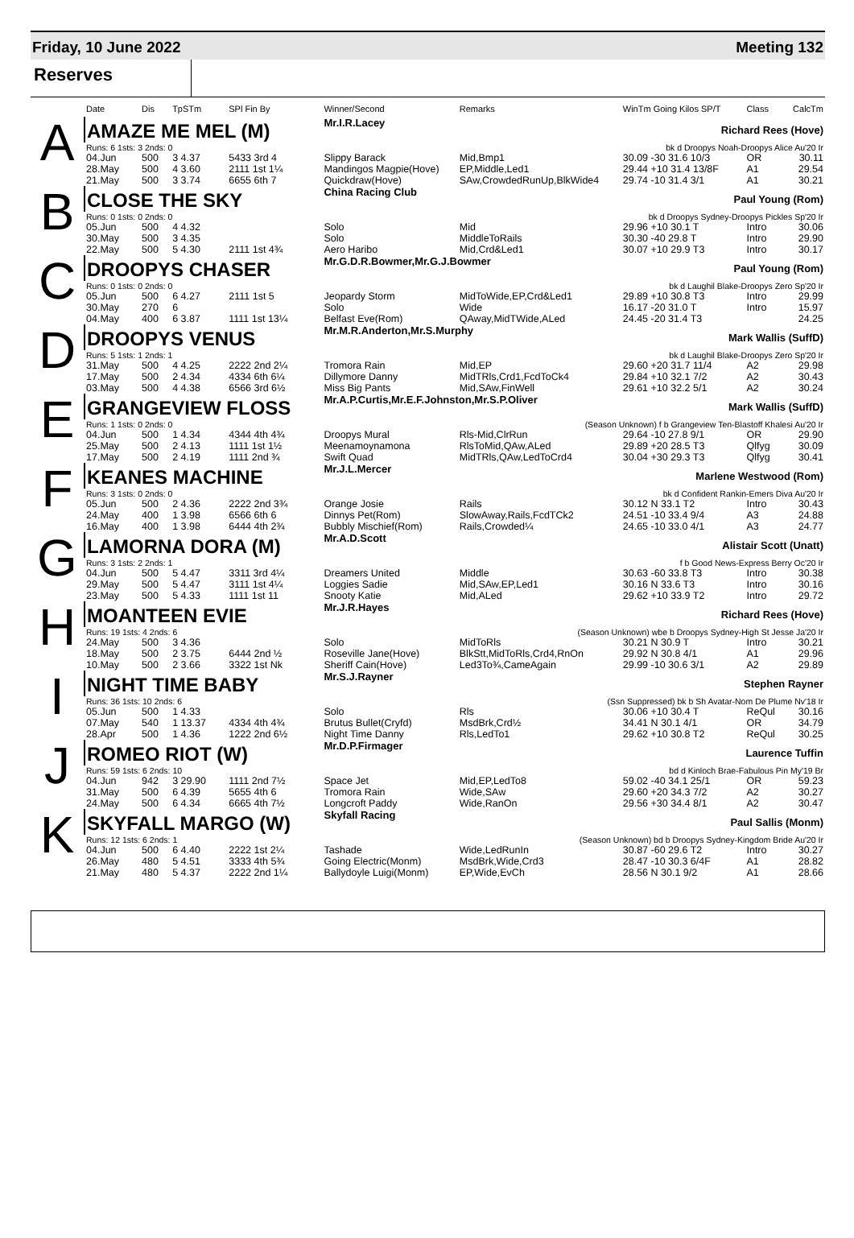Friday, 10 June 2022 Meeting 132
Reserves
| | Date | Dis | TpSTm | SPl Fin By | Winner/Second | Remarks | WinTm Going Kilos SP/T | Class | CalcTm |
| --- | --- | --- | --- | --- | --- | --- | --- | --- | --- |
| A | AMAZE ME MEL (M) | | | | Mr.I.R.Lacey | | Richard Rees (Hove) | | |
| | Runs: 6 1sts: 3 2nds: 0 | | | | | | bk d Droopys Noah-Droopys Alice Au'20 Ir | | |
| | 04.Jun | 500 | 3 4.37 | 5433 3rd 4 | Slippy Barack | Mid,Bmp1 | 30.09 -30 31.6 10/3 | OR | 30.11 |
| | 28.May | 500 | 4 3.60 | 2111 1st 1¼ | Mandingos Magpie(Hove) | EP,Middle,Led1 | 29.44 +10 31.4 13/8F | A1 | 29.54 |
| | 21.May | 500 | 3 3.74 | 6655 6th 7 | Quickdraw(Hove) | SAw,CrowdedRunUp,BlkWide4 | 29.74 -10 31.4 3/1 | A1 | 30.21 |
| B | CLOSE THE SKY | | | | China Racing Club | | Paul Young (Rom) | | |
| | Runs: 0 1sts: 0 2nds: 0 | | | | | | bk d Droopys Sydney-Droopys Pickles Sp'20 Ir | | |
| | 05.Jun | 500 | 4 4.32 | | Solo | Mid | 29.96 +10 30.1 T | Intro | 30.06 |
| | 30.May | 500 | 3 4.35 | | Solo | MiddleToRails | 30.30 -40 29.8 T | Intro | 29.90 |
| | 22.May | 500 | 5 4.30 | 2111 1st 4¾ | Aero Haribo | Mid,Crd&Led1 | 30.07 +10 29.9 T3 | Intro | 30.17 |
| C | DROOPYS CHASER | | | | Mr.G.D.R.Bowmer,Mr.G.J.Bowmer | | Paul Young (Rom) | | |
| | Runs: 0 1sts: 0 2nds: 0 | | | | | | bk d Laughil Blake-Droopys Zero Sp'20 Ir | | |
| | 05.Jun | 500 | 6 4.27 | 2111 1st 5 | Jeopardy Storm | MidToWide,EP,Crd&Led1 | 29.89 +10 30.8 T3 | Intro | 29.99 |
| | 30.May | 270 | 6 | | Solo | Wide | 16.17 -20 31.0 T | Intro | 15.97 |
| | 04.May | 400 | 6 3.87 | 1111 1st 13¼ | Belfast Eve(Rom) | QAway,MidTWide,ALed | 24.45 -20 31.4 T3 | | 24.25 |
| D | DROOPYS VENUS | | | | Mr.M.R.Anderton,Mr.S.Murphy | | Mark Wallis (SuffD) | | |
| | Runs: 5 1sts: 1 2nds: 1 | | | | | | bk d Laughil Blake-Droopys Zero Sp'20 Ir | | |
| | 31.May | 500 | 4 4.25 | 2222 2nd 2¼ | Tromora Rain | Mid,EP | 29.60 +20 31.7 11/4 | A2 | 29.98 |
| | 17.May | 500 | 2 4.34 | 4334 6th 6¼ | Dillymore Danny | MidTRls,Crd1,FcdToCk4 | 29.84 +10 32.1 7/2 | A2 | 30.43 |
| | 03.May | 500 | 4 4.38 | 6566 3rd 6½ | Miss Big Pants | Mid,SAw,FinWell | 29.61 +10 32.2 5/1 | A2 | 30.24 |
| E | GRANGEVIEW FLOSS | | | | Mr.A.P.Curtis,Mr.E.F.Johnston,Mr.S.P.Oliver | | Mark Wallis (SuffD) | | |
| | Runs: 1 1sts: 0 2nds: 0 | | | | | (Season Unknown) f b Grangeview Ten-Blastoff Khalesi Au'20 Ir | | | |
| | 04.Jun | 500 | 1 4.34 | 4344 4th 4¾ | Droopys Mural | Rls-Mid,ClrRun | 29.64 -10 27.8 9/1 | OR | 29.90 |
| | 25.May | 500 | 2 4.13 | 1111 1st 1½ | Meenamoynamona | RlsToMid,QAw,ALed | 29.89 +20 28.5 T3 | Qlfyg | 30.09 |
| | 17.May | 500 | 2 4.19 | 1111 2nd ¾ | Swift Quad | MidTRls,QAw,LedToCrd4 | 30.04 +30 29.3 T3 | Qlfyg | 30.41 |
| F | KEANES MACHINE | | | | Mr.J.L.Mercer | | Marlene Westwood (Rom) | | |
| | Runs: 3 1sts: 0 2nds: 0 | | | | | | bk d Confident Rankin-Emers Diva Au'20 Ir | | |
| | 05.Jun | 500 | 2 4.36 | 2222 2nd 3¾ | Orange Josie | Rails | 30.12 N 33.1 T2 | Intro | 30.43 |
| | 24.May | 400 | 1 3.98 | 6566 6th 6 | Dinnys Pet(Rom) | SlowAway,Rails,FcdTCk2 | 24.51 -10 33.4 9/4 | A3 | 24.88 |
| | 16.May | 400 | 1 3.98 | 6444 4th 2¾ | Bubbly Mischief(Rom) | Rails,Crowded¼ | 24.65 -10 33.0 4/1 | A3 | 24.77 |
| G | LAMORNA DORA (M) | | | | Mr.A.D.Scott | | Alistair Scott (Unatt) | | |
| | Runs: 3 1sts: 2 2nds: 1 | | | | | | f b Good News-Express Berry Oc'20 Ir | | |
| | 04.Jun | 500 | 5 4.47 | 3311 3rd 4¼ | Dreamers United | Middle | 30.63 -60 33.8 T3 | Intro | 30.38 |
| | 29.May | 500 | 5 4.47 | 3111 1st 4¼ | Loggies Sadie | Mid,SAw,EP,Led1 | 30.16 N 33.6 T3 | Intro | 30.16 |
| | 23.May | 500 | 5 4.33 | 1111 1st 11 | Snooty Katie | Mid,ALed | 29.62 +10 33.9 T2 | Intro | 29.72 |
| H | MOANTEEN EVIE | | | | Mr.J.R.Hayes | | Richard Rees (Hove) | | |
| | Runs: 19 1sts: 4 2nds: 6 | | | | | (Season Unknown) wbe b Droopys Sydney-High St Jesse Ja'20 Ir | | | |
| | 24.May | 500 | 3 4.36 | | Solo | MidToRls | 30.21 N 30.9 T | Intro | 30.21 |
| | 18.May | 500 | 2 3.75 | 6444 2nd ½ | Roseville Jane(Hove) | BlkStt,MidToRls,Crd4,RnOn | 29.92 N 30.8 4/1 | A1 | 29.96 |
| | 10.May | 500 | 2 3.66 | 3322 1st Nk | Sheriff Cain(Hove) | Led3To¾,CameAgain | 29.99 -10 30.6 3/1 | A2 | 29.89 |
| I | NIGHT TIME BABY | | | | Mr.S.J.Rayner | | Stephen Rayner | | |
| | Runs: 36 1sts: 10 2nds: 6 | | | | | (Ssn Suppressed) bk b Sh Avatar-Nom De Plume Nv'18 Ir | | | |
| | 05.Jun | 500 | 1 4.33 | | Solo | Rls | 30.06 +10 30.4 T | ReQul | 30.16 |
| | 07.May | 540 | 1 13.37 | 4334 4th 4¾ | Brutus Bullet(Cryfd) | MsdBrk,Crd½ | 34.41 N 30.1 4/1 | OR | 34.79 |
| | 28.Apr | 500 | 1 4.36 | 1222 2nd 6½ | Night Time Danny | Rls,LedTo1 | 29.62 +10 30.8 T2 | ReQul | 30.25 |
| J | ROMEO RIOT (W) | | | | Mr.D.P.Firmager | | Laurence Tuffin | | |
| | Runs: 59 1sts: 6 2nds: 10 | | | | | | bd d Kinloch Brae-Fabulous Pin My'19 Br | | |
| | 04.Jun | 942 | 3 29.90 | 1111 2nd 7½ | Space Jet | Mid,EP,LedTo8 | 59.02 -40 34.1 25/1 | OR | 59.23 |
| | 31.May | 500 | 6 4.39 | 5655 4th 6 | Tromora Rain | Wide,SAw | 29.60 +20 34.3 7/2 | A2 | 30.27 |
| | 24.May | 500 | 6 4.34 | 6665 4th 7½ | Longcroft Paddy | Wide,RanOn | 29.56 +30 34.4 8/1 | A2 | 30.47 |
| K | SKYFALL MARGO (W) | | | | Skyfall Racing | | Paul Sallis (Monm) | | |
| | Runs: 12 1sts: 6 2nds: 1 | | | | | (Season Unknown) bd b Droopys Sydney-Kingdom Bride Au'20 Ir | | | |
| | 04.Jun | 500 | 6 4.40 | 2222 1st 2¼ | Tashade | Wide,LedRunIn | 30.87 -60 29.6 T2 | Intro | 30.27 |
| | 26.May | 480 | 5 4.51 | 3333 4th 5¾ | Going Electric(Monm) | MsdBrk,Wide,Crd3 | 28.47 -10 30.3 6/4F | A1 | 28.82 |
| | 21.May | 480 | 5 4.37 | 2222 2nd 1¼ | Ballydoyle Luigi(Monm) | EP,Wide,EvCh | 28.56 N 30.1 9/2 | A1 | 28.66 |